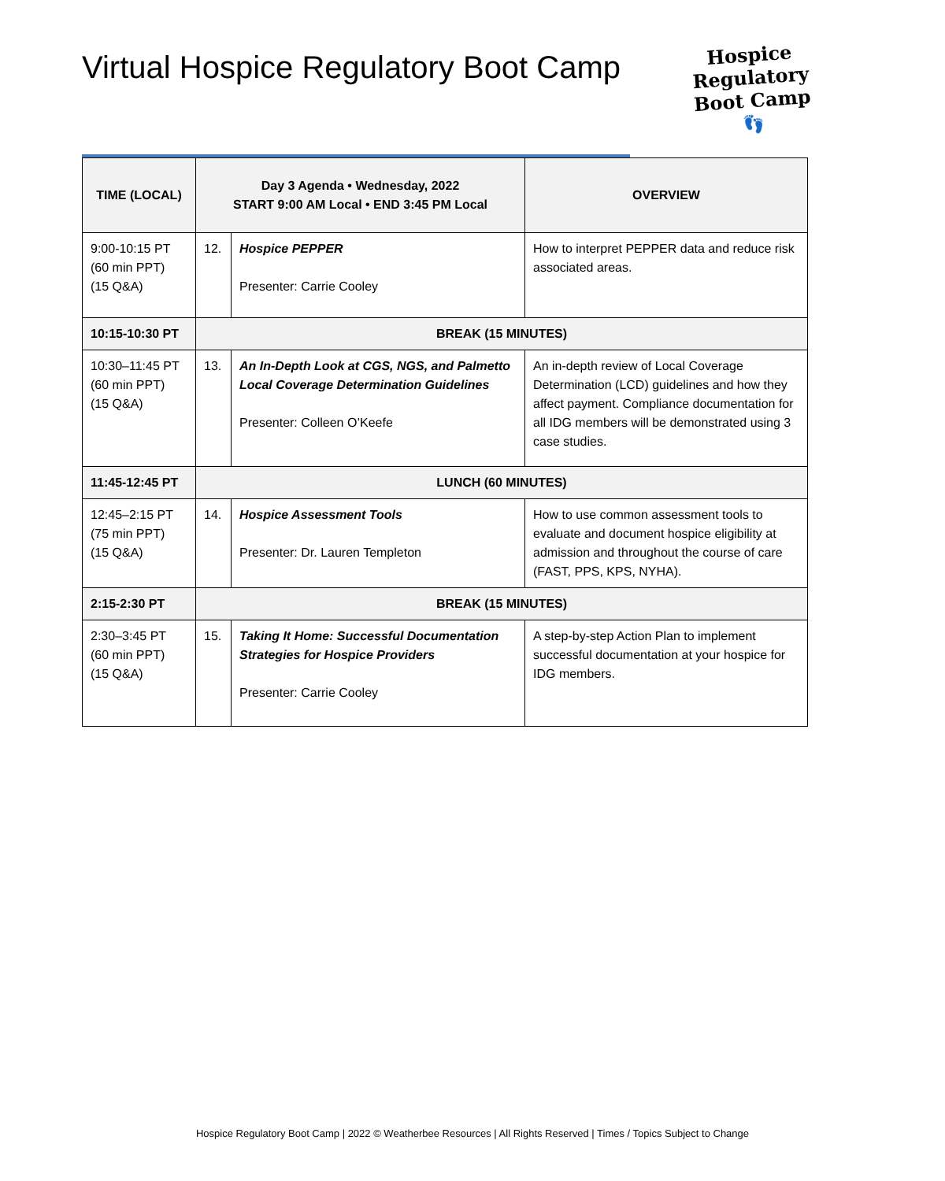Virtual Hospice Regulatory Boot Camp
Hospice
Regulatory
Boot Camp
👣
| TIME (LOCAL) | Day 3 Agenda • Wednesday, 2022 START 9:00 AM Local • END 3:45 PM Local | | OVERVIEW |
| --- | --- | --- | --- |
| 9:00-10:15 PT (60 min PPT) (15 Q&A) | 12. | Hospice PEPPER Presenter: Carrie Cooley | How to interpret PEPPER data and reduce risk associated areas. |
| 10:15-10:30 PT | BREAK (15 MINUTES) | | |
| 10:30–11:45 PT (60 min PPT) (15 Q&A) | 13. | An In-Depth Look at CGS, NGS, and Palmetto Local Coverage Determination Guidelines Presenter: Colleen O’Keefe | An in-depth review of Local Coverage Determination (LCD) guidelines and how they affect payment. Compliance documentation for all IDG members will be demonstrated using 3 case studies. |
| 11:45-12:45 PT | LUNCH (60 MINUTES) | | |
| 12:45–2:15 PT (75 min PPT) (15 Q&A) | 14. | Hospice Assessment Tools Presenter: Dr. Lauren Templeton | How to use common assessment tools to evaluate and document hospice eligibility at admission and throughout the course of care (FAST, PPS, KPS, NYHA). |
| 2:15-2:30 PT | BREAK (15 MINUTES) | | |
| 2:30–3:45 PT (60 min PPT) (15 Q&A) | 15. | Taking It Home: Successful Documentation Strategies for Hospice Providers Presenter: Carrie Cooley | A step-by-step Action Plan to implement successful documentation at your hospice for IDG members. |
Hospice Regulatory Boot Camp | 2022 © Weatherbee Resources | All Rights Reserved | Times / Topics Subject to Change